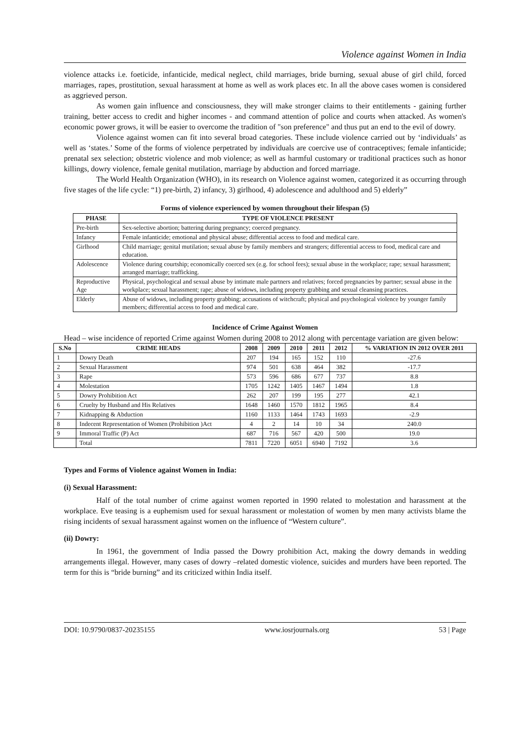Violence against Women in India
violence attacks i.e. foeticide, infanticide, medical neglect, child marriages, bride burning, sexual abuse of girl child, forced marriages, rapes, prostitution, sexual harassment at home as well as work places etc. In all the above cases women is considered as aggrieved person.
As women gain influence and consciousness, they will make stronger claims to their entitlements - gaining further training, better access to credit and higher incomes - and command attention of police and courts when attacked. As women's economic power grows, it will be easier to overcome the tradition of "son preference" and thus put an end to the evil of dowry.
Violence against women can fit into several broad categories. These include violence carried out by ‘individuals’ as well as ‘states.’ Some of the forms of violence perpetrated by individuals are coercive use of contraceptives; female infanticide; prenatal sex selection; obstetric violence and mob violence; as well as harmful customary or traditional practices such as honor killings, dowry violence, female genital mutilation, marriage by abduction and forced marriage.
The World Health Organization (WHO), in its research on Violence against women, categorized it as occurring through five stages of the life cycle: “1) pre-birth, 2) infancy, 3) girlhood, 4) adolescence and adulthood and 5) elderly”
Forms of violence experienced by women throughout their lifespan (5)
| PHASE | TYPE OF VIOLENCE PRESENT |
| --- | --- |
| Pre-birth | Sex-selective abortion; battering during pregnancy; coerced pregnancy. |
| Infancy | Female infanticide; emotional and physical abuse; differential access to food and medical care. |
| Girlhood | Child marriage; genital mutilation; sexual abuse by family members and strangers; differential access to food, medical care and education. |
| Adolescence | Violence during courtship; economically coerced sex (e.g. for school fees); sexual abuse in the workplace; rape; sexual harassment; arranged marriage; trafficking. |
| Reproductive Age | Physical, psychological and sexual abuse by intimate male partners and relatives; forced pregnancies by partner; sexual abuse in the workplace; sexual harassment; rape; abuse of widows, including property grabbing and sexual cleansing practices. |
| Elderly | Abuse of widows, including property grabbing; accusations of witchcraft; physical and psychological violence by younger family members; differential access to food and medical care. |
Incidence of Crime Against Women
Head – wise incidence of reported Crime against Women during 2008 to 2012 along with percentage variation are given below:
| S.No | CRIME HEADS | 2008 | 2009 | 2010 | 2011 | 2012 | % VARIATION IN 2012 OVER 2011 |
| --- | --- | --- | --- | --- | --- | --- | --- |
| 1 | Dowry Death | 207 | 194 | 165 | 152 | 110 | -27.6 |
| 2 | Sexual Harassment | 974 | 501 | 638 | 464 | 382 | -17.7 |
| 3 | Rape | 573 | 596 | 686 | 677 | 737 | 8.8 |
| 4 | Molestation | 1705 | 1242 | 1405 | 1467 | 1494 | 1.8 |
| 5 | Dowry Prohibition Act | 262 | 207 | 199 | 195 | 277 | 42.1 |
| 6 | Cruelty by Husband and His Relatives | 1648 | 1460 | 1570 | 1812 | 1965 | 8.4 |
| 7 | Kidnapping & Abduction | 1160 | 1133 | 1464 | 1743 | 1693 | -2.9 |
| 8 | Indecent Representation of Women (Prohibition )Act | 4 | 2 | 14 | 10 | 34 | 240.0 |
| 9 | Immoral Traffic (P) Act | 687 | 716 | 567 | 420 | 500 | 19.0 |
| | Total | 7811 | 7220 | 6051 | 6940 | 7192 | 3.6 |
Types and Forms of Violence against Women in India:
(i) Sexual Harassment:
Half of the total number of crime against women reported in 1990 related to molestation and harassment at the workplace. Eve teasing is a euphemism used for sexual harassment or molestation of women by men many activists blame the rising incidents of sexual harassment against women on the influence of “Western culture”.
(ii) Dowry:
In 1961, the government of India passed the Dowry prohibition Act, making the dowry demands in wedding arrangements illegal. However, many cases of dowry –related domestic violence, suicides and murders have been reported. The term for this is “bride burning” and its criticized within India itself.
DOI: 10.9790/0837-20235155 www.iosrjournals.org 53 | Page